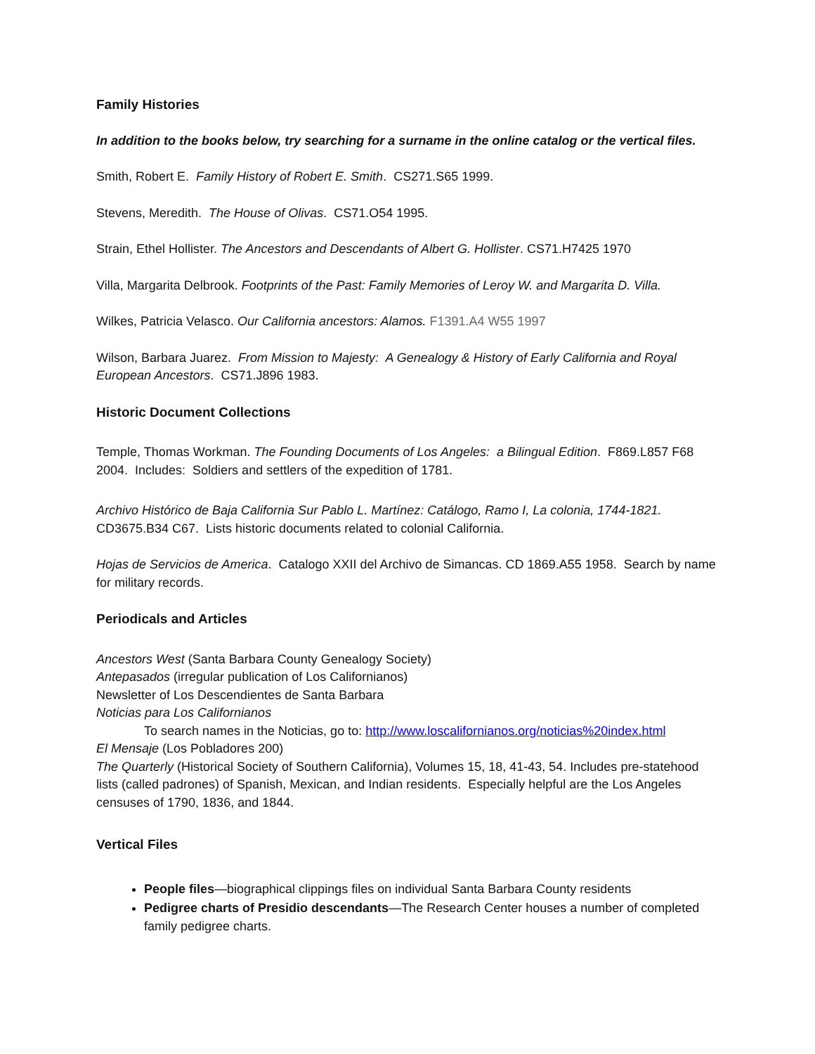Family Histories
In addition to the books below, try searching for a surname in the online catalog or the vertical files.
Smith, Robert E. Family History of Robert E. Smith. CS271.S65 1999.
Stevens, Meredith. The House of Olivas. CS71.O54 1995.
Strain, Ethel Hollister. The Ancestors and Descendants of Albert G. Hollister. CS71.H7425 1970
Villa, Margarita Delbrook. Footprints of the Past: Family Memories of Leroy W. and Margarita D. Villa.
Wilkes, Patricia Velasco. Our California ancestors: Alamos. F1391.A4 W55 1997
Wilson, Barbara Juarez. From Mission to Majesty: A Genealogy & History of Early California and Royal European Ancestors. CS71.J896 1983.
Historic Document Collections
Temple, Thomas Workman. The Founding Documents of Los Angeles: a Bilingual Edition. F869.L857 F68 2004. Includes: Soldiers and settlers of the expedition of 1781.
Archivo Histórico de Baja California Sur Pablo L. Martínez: Catálogo, Ramo I, La colonia, 1744-1821. CD3675.B34 C67. Lists historic documents related to colonial California.
Hojas de Servicios de America. Catalogo XXII del Archivo de Simancas. CD 1869.A55 1958. Search by name for military records.
Periodicals and Articles
Ancestors West (Santa Barbara County Genealogy Society)
Antepasados (irregular publication of Los Californianos)
Newsletter of Los Descendientes de Santa Barbara
Noticias para Los Californianos
To search names in the Noticias, go to: http://www.loscalifornianos.org/noticias%20index.html
El Mensaje (Los Pobladores 200)
The Quarterly (Historical Society of Southern California), Volumes 15, 18, 41-43, 54. Includes pre-statehood lists (called padrones) of Spanish, Mexican, and Indian residents. Especially helpful are the Los Angeles censuses of 1790, 1836, and 1844.
Vertical Files
People files—biographical clippings files on individual Santa Barbara County residents
Pedigree charts of Presidio descendants—The Research Center houses a number of completed family pedigree charts.